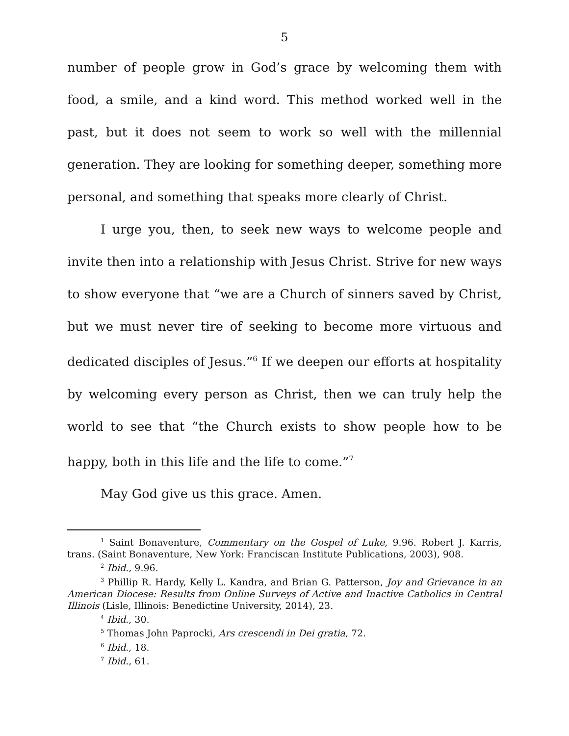5
number of people grow in God’s grace by welcoming them with food, a smile, and a kind word. This method worked well in the past, but it does not seem to work so well with the millennial generation. They are looking for something deeper, something more personal, and something that speaks more clearly of Christ.
I urge you, then, to seek new ways to welcome people and invite then into a relationship with Jesus Christ. Strive for new ways to show everyone that “we are a Church of sinners saved by Christ, but we must never tire of seeking to become more virtuous and dedicated disciples of Jesus.”<sup>6</sup> If we deepen our efforts at hospitality by welcoming every person as Christ, then we can truly help the world to see that “the Church exists to show people how to be happy, both in this life and the life to come.”<sup>7</sup>
May God give us this grace. Amen.
<sup>1</sup> Saint Bonaventure, Commentary on the Gospel of Luke, 9.96. Robert J. Karris, trans. (Saint Bonaventure, New York: Franciscan Institute Publications, 2003), 908.
<sup>2</sup> Ibid., 9.96.
<sup>3</sup> Phillip R. Hardy, Kelly L. Kandra, and Brian G. Patterson, Joy and Grievance in an American Diocese: Results from Online Surveys of Active and Inactive Catholics in Central Illinois (Lisle, Illinois: Benedictine University, 2014), 23.
<sup>4</sup> Ibid., 30.
<sup>5</sup> Thomas John Paprocki, Ars crescendi in Dei gratia, 72.
<sup>6</sup> Ibid., 18.
<sup>7</sup> Ibid., 61.